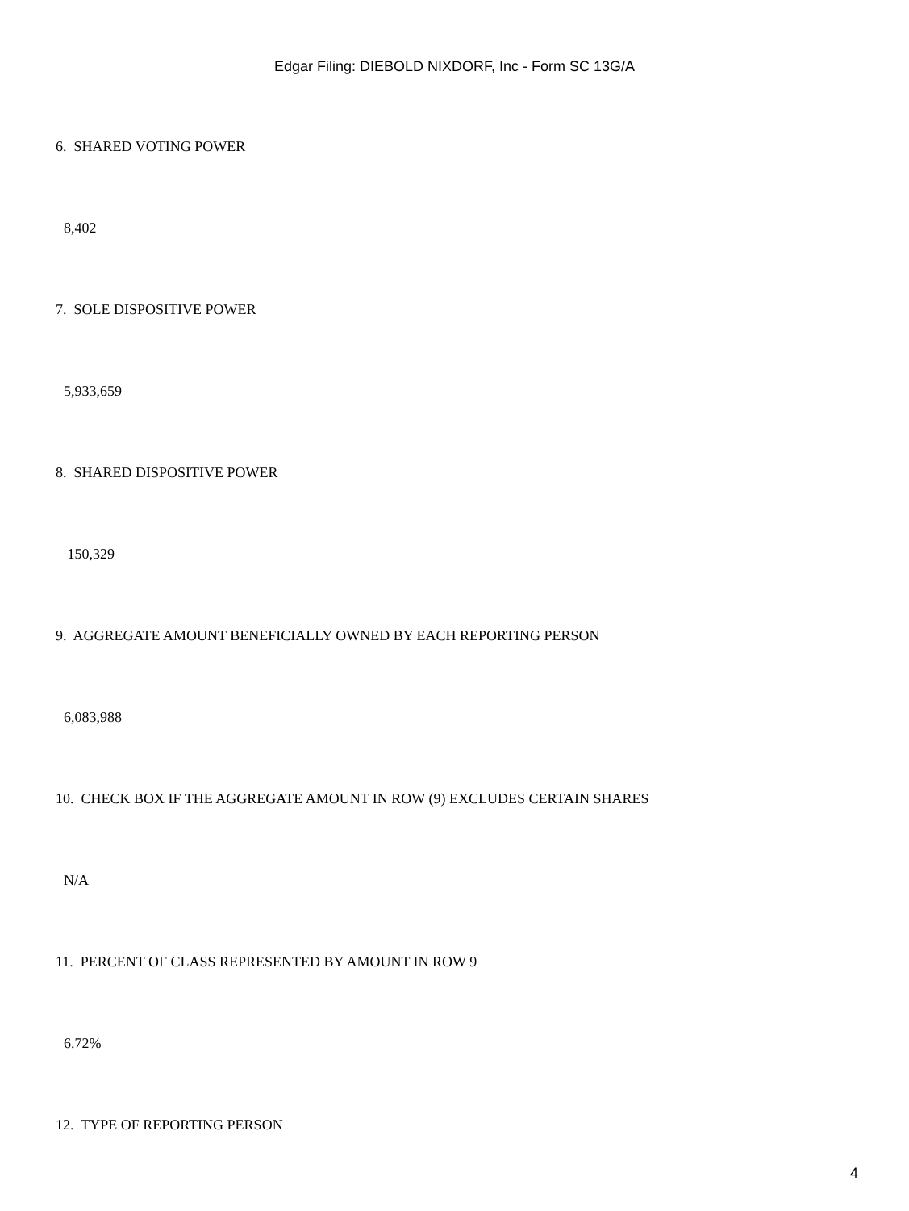Edgar Filing: DIEBOLD NIXDORF, Inc - Form SC 13G/A
6. SHARED VOTING POWER
8,402
7. SOLE DISPOSITIVE POWER
5,933,659
8. SHARED DISPOSITIVE POWER
150,329
9. AGGREGATE AMOUNT BENEFICIALLY OWNED BY EACH REPORTING PERSON
6,083,988
10. CHECK BOX IF THE AGGREGATE AMOUNT IN ROW (9) EXCLUDES CERTAIN SHARES
N/A
11. PERCENT OF CLASS REPRESENTED BY AMOUNT IN ROW 9
6.72%
12. TYPE OF REPORTING PERSON
4